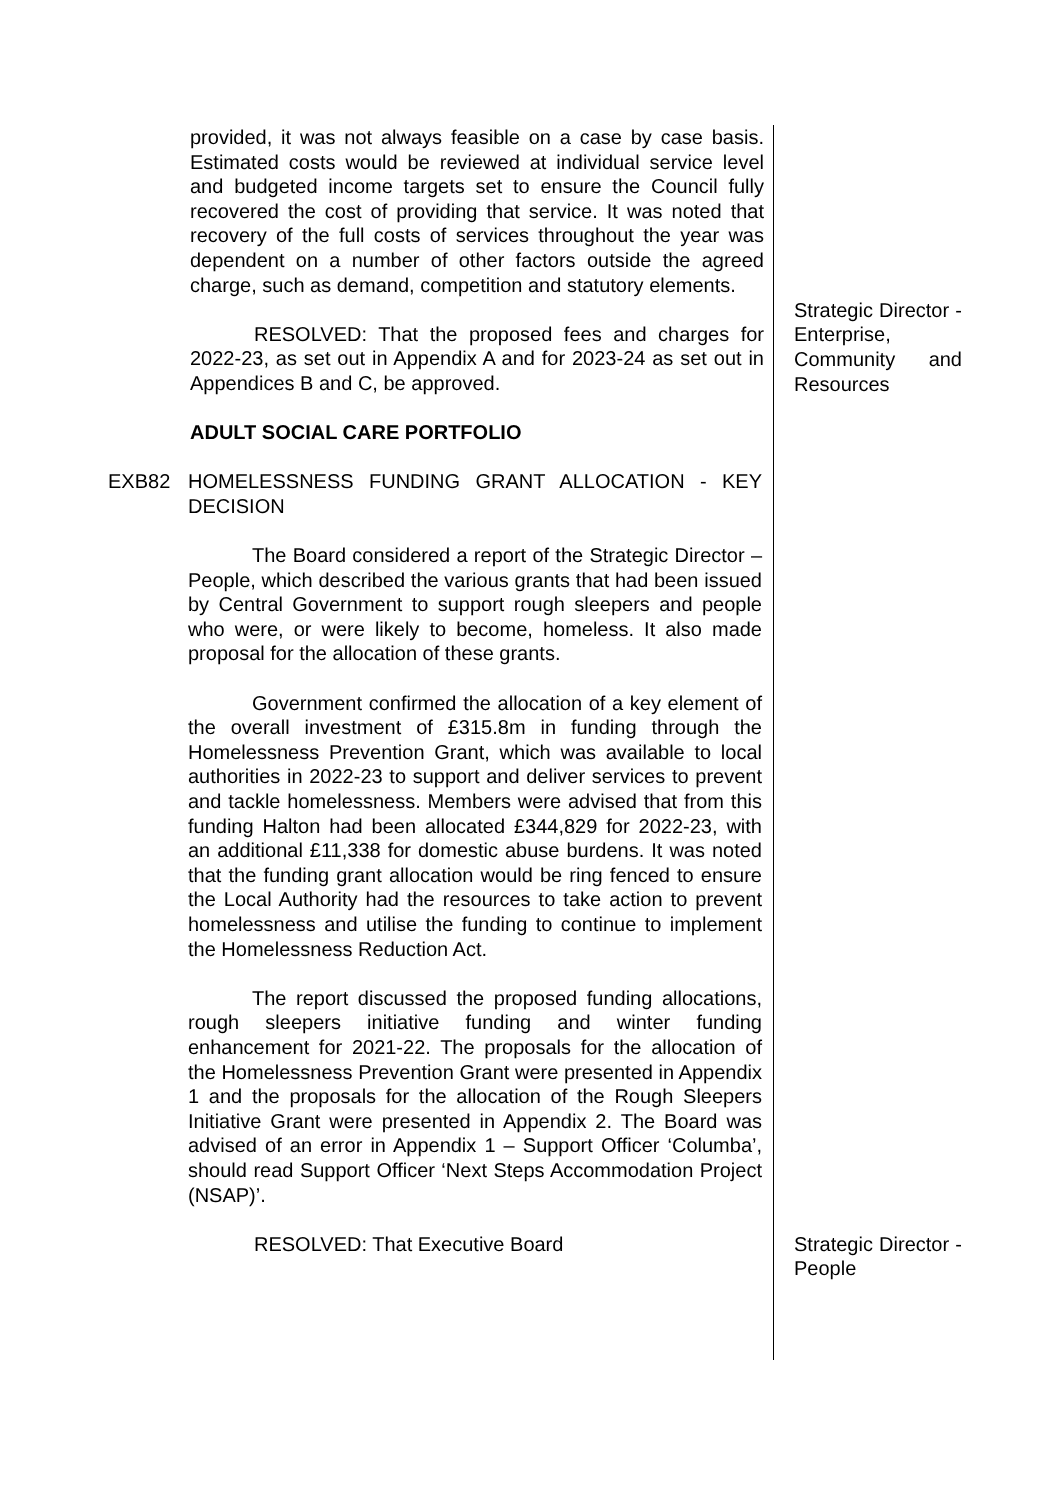provided, it was not always feasible on a case by case basis. Estimated costs would be reviewed at individual service level and budgeted income targets set to ensure the Council fully recovered the cost of providing that service. It was noted that recovery of the full costs of services throughout the year was dependent on a number of other factors outside the agreed charge, such as demand, competition and statutory elements.
RESOLVED: That the proposed fees and charges for 2022-23, as set out in Appendix A and for 2023-24 as set out in Appendices B and C, be approved.
Strategic Director - Enterprise, Community and Resources
ADULT SOCIAL CARE PORTFOLIO
EXB82 HOMELESSNESS FUNDING GRANT ALLOCATION - KEY DECISION
The Board considered a report of the Strategic Director – People, which described the various grants that had been issued by Central Government to support rough sleepers and people who were, or were likely to become, homeless. It also made proposal for the allocation of these grants.
Government confirmed the allocation of a key element of the overall investment of £315.8m in funding through the Homelessness Prevention Grant, which was available to local authorities in 2022-23 to support and deliver services to prevent and tackle homelessness. Members were advised that from this funding Halton had been allocated £344,829 for 2022-23, with an additional £11,338 for domestic abuse burdens. It was noted that the funding grant allocation would be ring fenced to ensure the Local Authority had the resources to take action to prevent homelessness and utilise the funding to continue to implement the Homelessness Reduction Act.
The report discussed the proposed funding allocations, rough sleepers initiative funding and winter funding enhancement for 2021-22. The proposals for the allocation of the Homelessness Prevention Grant were presented in Appendix 1 and the proposals for the allocation of the Rough Sleepers Initiative Grant were presented in Appendix 2. The Board was advised of an error in Appendix 1 – Support Officer ‘Columba’, should read Support Officer ‘Next Steps Accommodation Project (NSAP)’.
RESOLVED: That Executive Board Strategic Director - People